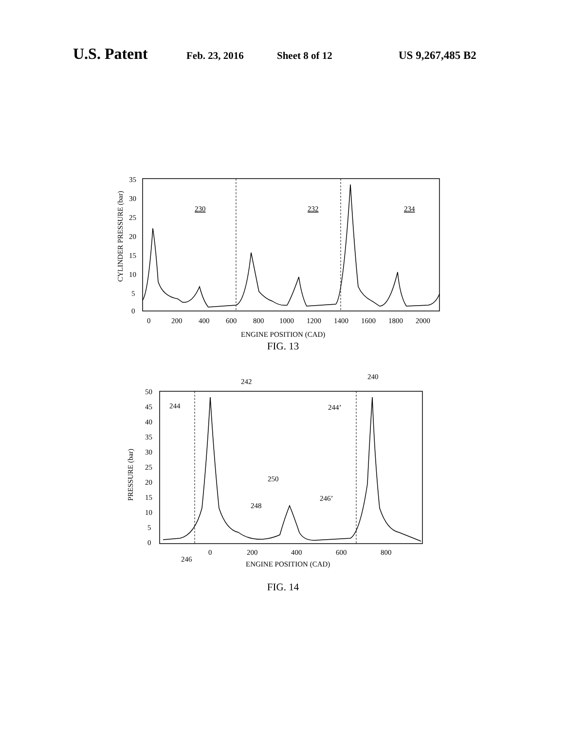U.S. Patent Feb. 23, 2016 Sheet 8 of 12 US 9,267,485 B2
230
232
234
35
30
25
20
15
10
5
0
0
200
400
600
800
1000
1200
1400
1600
1800
2000
ENGINE POSITION (CAD)
CYLINDER PRESSURE (bar)
FIG. 13
50
45
40
35
30
25
20
15
10
5
0
0
200
400
600
800
ENGINE POSITION (CAD)
PRESSURE (bar)
240
242
244
244’
250
248
246’
246
FIG. 14